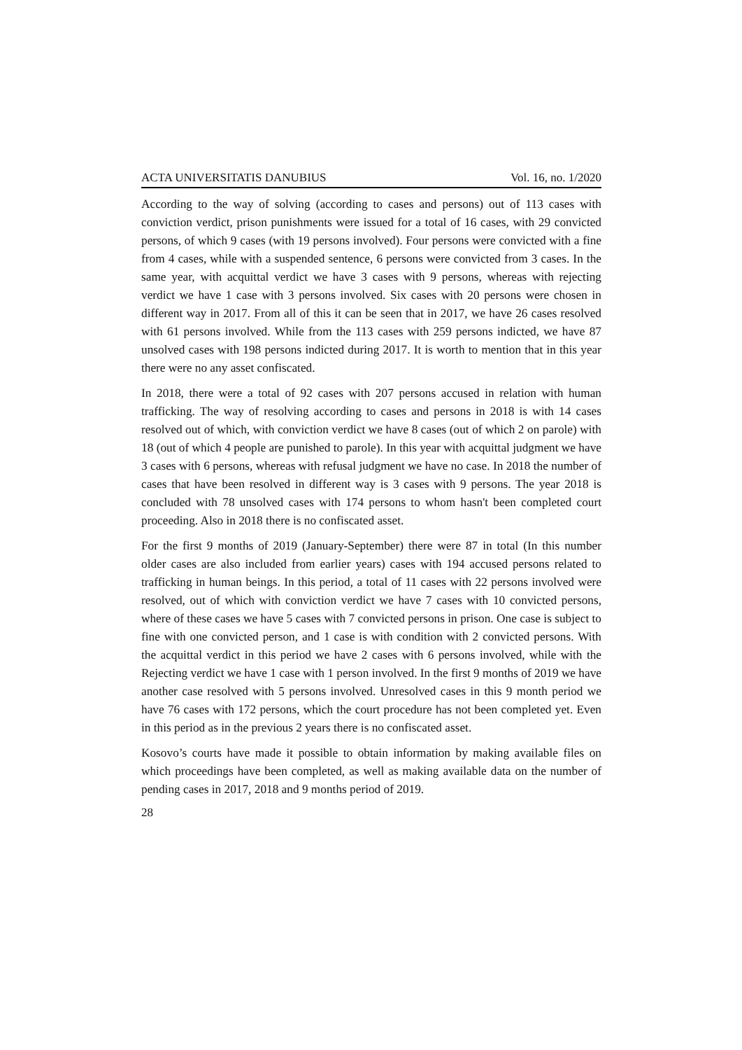ACTA UNIVERSITATIS DANUBIUS Vol. 16, no. 1/2020
According to the way of solving (according to cases and persons) out of 113 cases with conviction verdict, prison punishments were issued for a total of 16 cases, with 29 convicted persons, of which 9 cases (with 19 persons involved). Four persons were convicted with a fine from 4 cases, while with a suspended sentence, 6 persons were convicted from 3 cases. In the same year, with acquittal verdict we have 3 cases with 9 persons, whereas with rejecting verdict we have 1 case with 3 persons involved. Six cases with 20 persons were chosen in different way in 2017. From all of this it can be seen that in 2017, we have 26 cases resolved with 61 persons involved. While from the 113 cases with 259 persons indicted, we have 87 unsolved cases with 198 persons indicted during 2017. It is worth to mention that in this year there were no any asset confiscated.
In 2018, there were a total of 92 cases with 207 persons accused in relation with human trafficking. The way of resolving according to cases and persons in 2018 is with 14 cases resolved out of which, with conviction verdict we have 8 cases (out of which 2 on parole) with 18 (out of which 4 people are punished to parole). In this year with acquittal judgment we have 3 cases with 6 persons, whereas with refusal judgment we have no case. In 2018 the number of cases that have been resolved in different way is 3 cases with 9 persons. The year 2018 is concluded with 78 unsolved cases with 174 persons to whom hasn't been completed court proceeding. Also in 2018 there is no confiscated asset.
For the first 9 months of 2019 (January-September) there were 87 in total (In this number older cases are also included from earlier years) cases with 194 accused persons related to trafficking in human beings. In this period, a total of 11 cases with 22 persons involved were resolved, out of which with conviction verdict we have 7 cases with 10 convicted persons, where of these cases we have 5 cases with 7 convicted persons in prison. One case is subject to fine with one convicted person, and 1 case is with condition with 2 convicted persons. With the acquittal verdict in this period we have 2 cases with 6 persons involved, while with the Rejecting verdict we have 1 case with 1 person involved. In the first 9 months of 2019 we have another case resolved with 5 persons involved. Unresolved cases in this 9 month period we have 76 cases with 172 persons, which the court procedure has not been completed yet. Even in this period as in the previous 2 years there is no confiscated asset.
Kosovo’s courts have made it possible to obtain information by making available files on which proceedings have been completed, as well as making available data on the number of pending cases in 2017, 2018 and 9 months period of 2019.
28